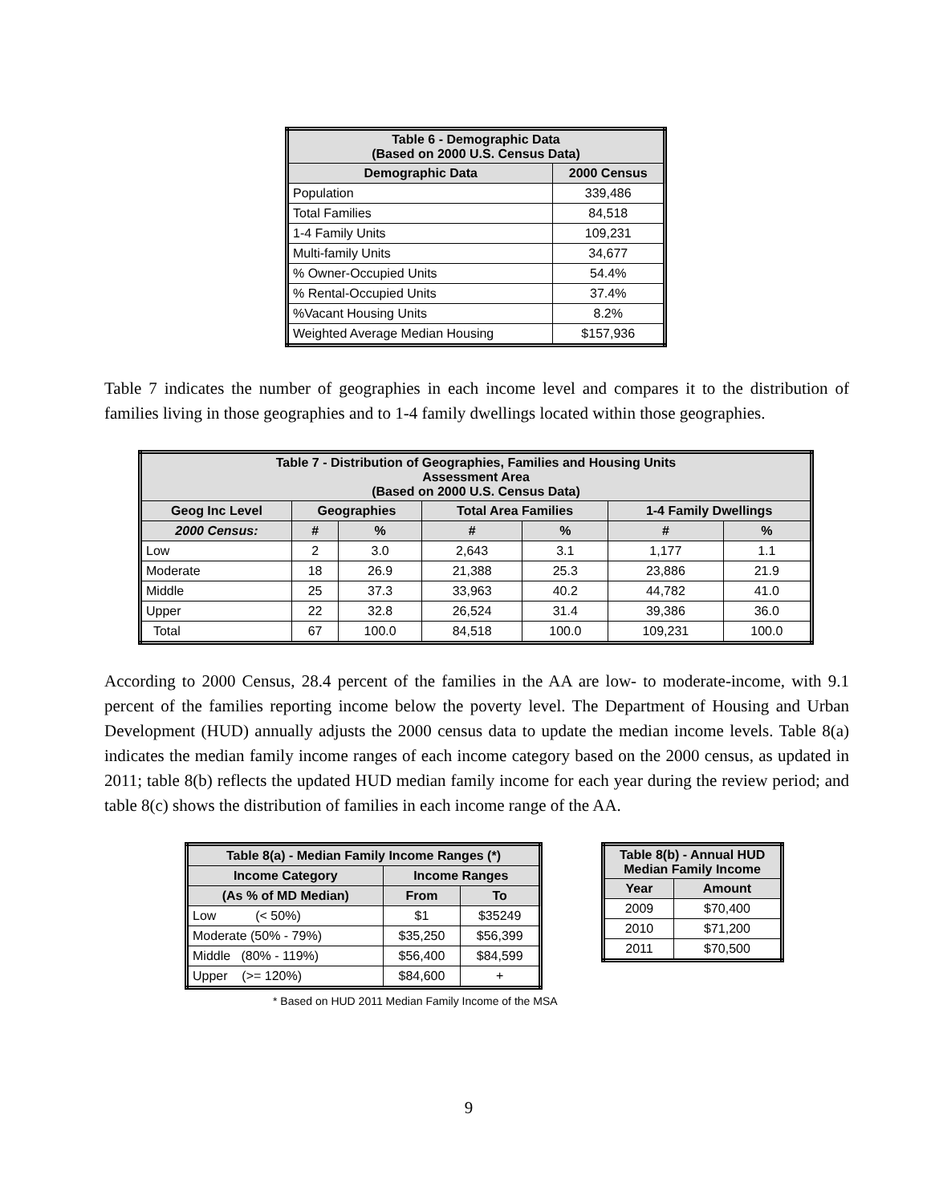| Table 6 - Demographic Data (Based on 2000 U.S. Census Data) | |
| --- | --- |
| Demographic Data | 2000 Census |
| Population | 339,486 |
| Total Families | 84,518 |
| 1-4 Family Units | 109,231 |
| Multi-family Units | 34,677 |
| % Owner-Occupied Units | 54.4% |
| % Rental-Occupied Units | 37.4% |
| %Vacant Housing Units | 8.2% |
| Weighted Average Median Housing | $157,936 |
Table 7 indicates the number of geographies in each income level and compares it to the distribution of families living in those geographies and to 1-4 family dwellings located within those geographies.
| Table 7 - Distribution of Geographies, Families and Housing Units Assessment Area (Based on 2000 U.S. Census Data) | | | | | | |
| --- | --- | --- | --- | --- | --- | --- |
| Geog Inc Level | Geographies | | Total Area Families | | 1-4 Family Dwellings | |
| 2000 Census: | # | % | # | % | # | % |
| Low | 2 | 3.0 | 2,643 | 3.1 | 1,177 | 1.1 |
| Moderate | 18 | 26.9 | 21,388 | 25.3 | 23,886 | 21.9 |
| Middle | 25 | 37.3 | 33,963 | 40.2 | 44,782 | 41.0 |
| Upper | 22 | 32.8 | 26,524 | 31.4 | 39,386 | 36.0 |
| Total | 67 | 100.0 | 84,518 | 100.0 | 109,231 | 100.0 |
According to 2000 Census, 28.4 percent of the families in the AA are low- to moderate-income, with 9.1 percent of the families reporting income below the poverty level. The Department of Housing and Urban Development (HUD) annually adjusts the 2000 census data to update the median income levels. Table 8(a) indicates the median family income ranges of each income category based on the 2000 census, as updated in 2011; table 8(b) reflects the updated HUD median family income for each year during the review period; and table 8(c) shows the distribution of families in each income range of the AA.
| Table 8(a) - Median Family Income Ranges (*) | | |
| --- | --- | --- |
| Income Category | Income Ranges | |
| (As % of MD Median) | From | To |
| Low (< 50%) | $1 | $35249 |
| Moderate (50% - 79%) | $35,250 | $56,399 |
| Middle (80% - 119%) | $56,400 | $84,599 |
| Upper (>= 120%) | $84,600 | + |
* Based on HUD 2011 Median Family Income of the MSA
| Table 8(b) - Annual HUD Median Family Income | |
| --- | --- |
| Year | Amount |
| 2009 | $70,400 |
| 2010 | $71,200 |
| 2011 | $70,500 |
9